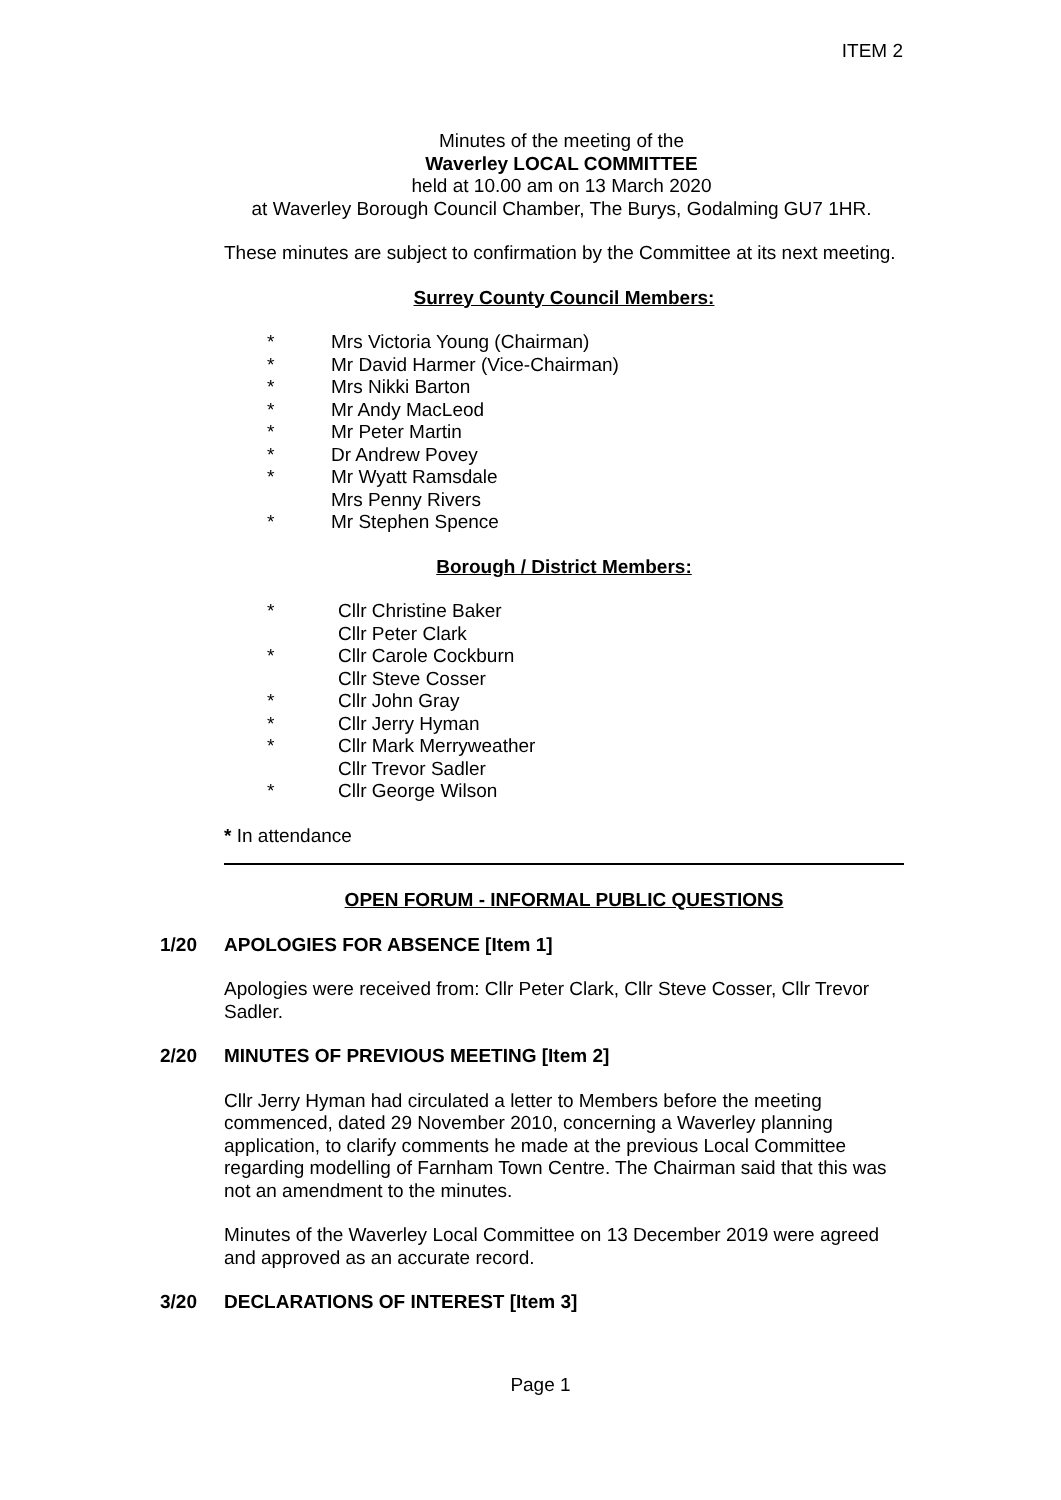ITEM 2
Minutes of the meeting of the
Waverley LOCAL COMMITTEE
held at 10.00 am on 13 March 2020
at Waverley Borough Council Chamber, The Burys, Godalming GU7 1HR.
These minutes are subject to confirmation by the Committee at its next meeting.
Surrey County Council Members:
* Mrs Victoria Young (Chairman)
* Mr David Harmer (Vice-Chairman)
* Mrs Nikki Barton
* Mr Andy MacLeod
* Mr Peter Martin
* Dr Andrew Povey
* Mr Wyatt Ramsdale
Mrs Penny Rivers
* Mr Stephen Spence
Borough / District Members:
* Cllr Christine Baker
Cllr Peter Clark
* Cllr Carole Cockburn
Cllr Steve Cosser
* Cllr John Gray
* Cllr Jerry Hyman
* Cllr Mark Merryweather
Cllr Trevor Sadler
* Cllr George Wilson
* In attendance
OPEN FORUM - INFORMAL PUBLIC QUESTIONS
1/20 APOLOGIES FOR ABSENCE [Item 1]
Apologies were received from: Cllr Peter Clark, Cllr Steve Cosser, Cllr Trevor Sadler.
2/20 MINUTES OF PREVIOUS MEETING [Item 2]
Cllr Jerry Hyman had circulated a letter to Members before the meeting commenced, dated 29 November 2010, concerning a Waverley planning application, to clarify comments he made at the previous Local Committee regarding modelling of Farnham Town Centre. The Chairman said that this was not an amendment to the minutes.
Minutes of the Waverley Local Committee on 13 December 2019 were agreed and approved as an accurate record.
3/20 DECLARATIONS OF INTEREST [Item 3]
Page 1